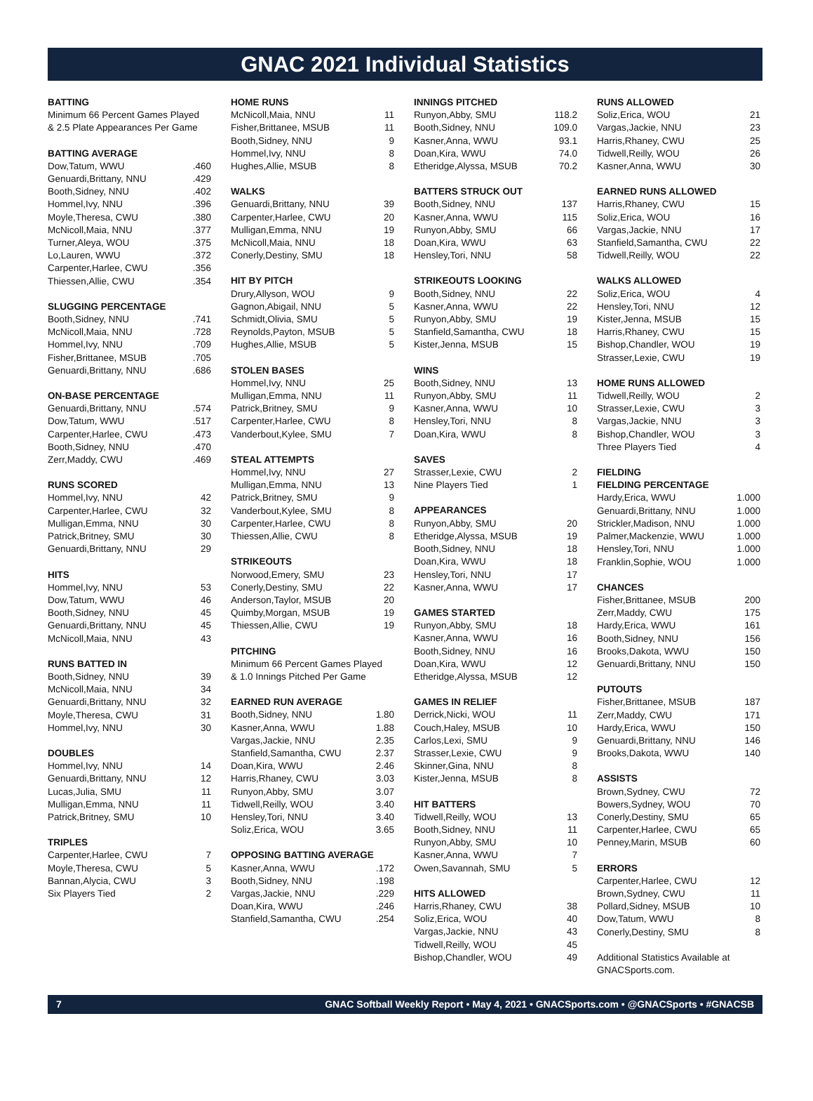GNAC 2021 Individual Statistics
| BATTING |
| --- |
| Minimum 66 Percent Games Played |
| & 2.5 Plate Appearances Per Game |
| BATTING AVERAGE | |
| --- | --- |
| Dow,Tatum, WWU | .460 |
| Genuardi,Brittany, NNU | .429 |
| Booth,Sidney, NNU | .402 |
| Hommel,Ivy, NNU | .396 |
| Moyle,Theresa, CWU | .380 |
| McNicoll,Maia, NNU | .377 |
| Turner,Aleya, WOU | .375 |
| Lo,Lauren, WWU | .372 |
| Carpenter,Harlee, CWU | .356 |
| Thiessen,Allie, CWU | .354 |
| SLUGGING PERCENTAGE | |
| --- | --- |
| Booth,Sidney, NNU | .741 |
| McNicoll,Maia, NNU | .728 |
| Hommel,Ivy, NNU | .709 |
| Fisher,Brittanee, MSUB | .705 |
| Genuardi,Brittany, NNU | .686 |
| ON-BASE PERCENTAGE | |
| --- | --- |
| Genuardi,Brittany, NNU | .574 |
| Dow,Tatum, WWU | .517 |
| Carpenter,Harlee, CWU | .473 |
| Booth,Sidney, NNU | .470 |
| Zerr,Maddy, CWU | .469 |
| RUNS SCORED | |
| --- | --- |
| Hommel,Ivy, NNU | 42 |
| Carpenter,Harlee, CWU | 32 |
| Mulligan,Emma, NNU | 30 |
| Patrick,Britney, SMU | 30 |
| Genuardi,Brittany, NNU | 29 |
| HITS | |
| --- | --- |
| Hommel,Ivy, NNU | 53 |
| Dow,Tatum, WWU | 46 |
| Booth,Sidney, NNU | 45 |
| Genuardi,Brittany, NNU | 45 |
| McNicoll,Maia, NNU | 43 |
| RUNS BATTED IN | |
| --- | --- |
| Booth,Sidney, NNU | 39 |
| McNicoll,Maia, NNU | 34 |
| Genuardi,Brittany, NNU | 32 |
| Moyle,Theresa, CWU | 31 |
| Hommel,Ivy, NNU | 30 |
| DOUBLES | |
| --- | --- |
| Hommel,Ivy, NNU | 14 |
| Genuardi,Brittany, NNU | 12 |
| Lucas,Julia, SMU | 11 |
| Mulligan,Emma, NNU | 11 |
| Patrick,Britney, SMU | 10 |
| TRIPLES | |
| --- | --- |
| Carpenter,Harlee, CWU | 7 |
| Moyle,Theresa, CWU | 5 |
| Bannan,Alycia, CWU | 3 |
| Six Players Tied | 2 |
| HOME RUNS | |
| --- | --- |
| McNicoll,Maia, NNU | 11 |
| Fisher,Brittanee, MSUB | 11 |
| Booth,Sidney, NNU | 9 |
| Hommel,Ivy, NNU | 8 |
| Hughes,Allie, MSUB | 8 |
| WALKS | |
| --- | --- |
| Genuardi,Brittany, NNU | 39 |
| Carpenter,Harlee, CWU | 20 |
| Mulligan,Emma, NNU | 19 |
| McNicoll,Maia, NNU | 18 |
| Conerly,Destiny, SMU | 18 |
| HIT BY PITCH | |
| --- | --- |
| Drury,Allyson, WOU | 9 |
| Gagnon,Abigail, NNU | 5 |
| Schmidt,Olivia, SMU | 5 |
| Reynolds,Payton, MSUB | 5 |
| Hughes,Allie, MSUB | 5 |
| STOLEN BASES | |
| --- | --- |
| Hommel,Ivy, NNU | 25 |
| Mulligan,Emma, NNU | 11 |
| Patrick,Britney, SMU | 9 |
| Carpenter,Harlee, CWU | 8 |
| Vanderbout,Kylee, SMU | 7 |
| STEAL ATTEMPTS | |
| --- | --- |
| Hommel,Ivy, NNU | 27 |
| Mulligan,Emma, NNU | 13 |
| Patrick,Britney, SMU | 9 |
| Vanderbout,Kylee, SMU | 8 |
| Carpenter,Harlee, CWU | 8 |
| Thiessen,Allie, CWU | 8 |
| STRIKEOUTS | |
| --- | --- |
| Norwood,Emery, SMU | 23 |
| Conerly,Destiny, SMU | 22 |
| Anderson,Taylor, MSUB | 20 |
| Quimby,Morgan, MSUB | 19 |
| Thiessen,Allie, CWU | 19 |
| PITCHING |
| --- |
| Minimum 66 Percent Games Played |
| & 1.0 Innings Pitched Per Game |
| EARNED RUN AVERAGE | |
| --- | --- |
| Booth,Sidney, NNU | 1.80 |
| Kasner,Anna, WWU | 1.88 |
| Vargas,Jackie, NNU | 2.35 |
| Stanfield,Samantha, CWU | 2.37 |
| Doan,Kira, WWU | 2.46 |
| Harris,Rhaney, CWU | 3.03 |
| Runyon,Abby, SMU | 3.07 |
| Tidwell,Reilly, WOU | 3.40 |
| Hensley,Tori, NNU | 3.40 |
| Soliz,Erica, WOU | 3.65 |
| OPPOSING BATTING AVERAGE | |
| --- | --- |
| Kasner,Anna, WWU | .172 |
| Booth,Sidney, NNU | .198 |
| Vargas,Jackie, NNU | .229 |
| Doan,Kira, WWU | .246 |
| Stanfield,Samantha, CWU | .254 |
| INNINGS PITCHED | |
| --- | --- |
| Runyon,Abby, SMU | 118.2 |
| Booth,Sidney, NNU | 109.0 |
| Kasner,Anna, WWU | 93.1 |
| Doan,Kira, WWU | 74.0 |
| Etheridge,Alyssa, MSUB | 70.2 |
| BATTERS STRUCK OUT | |
| --- | --- |
| Booth,Sidney, NNU | 137 |
| Kasner,Anna, WWU | 115 |
| Runyon,Abby, SMU | 66 |
| Doan,Kira, WWU | 63 |
| Hensley,Tori, NNU | 58 |
| STRIKEOUTS LOOKING | |
| --- | --- |
| Booth,Sidney, NNU | 22 |
| Kasner,Anna, WWU | 22 |
| Runyon,Abby, SMU | 19 |
| Stanfield,Samantha, CWU | 18 |
| Kister,Jenna, MSUB | 15 |
| WINS | |
| --- | --- |
| Booth,Sidney, NNU | 13 |
| Runyon,Abby, SMU | 11 |
| Kasner,Anna, WWU | 10 |
| Hensley,Tori, NNU | 8 |
| Doan,Kira, WWU | 8 |
| SAVES | |
| --- | --- |
| Strasser,Lexie, CWU | 2 |
| Nine Players Tied | 1 |
| APPEARANCES | |
| --- | --- |
| Runyon,Abby, SMU | 20 |
| Etheridge,Alyssa, MSUB | 19 |
| Booth,Sidney, NNU | 18 |
| Doan,Kira, WWU | 18 |
| Hensley,Tori, NNU | 17 |
| Kasner,Anna, WWU | 17 |
| GAMES STARTED | |
| --- | --- |
| Runyon,Abby, SMU | 18 |
| Kasner,Anna, WWU | 16 |
| Booth,Sidney, NNU | 16 |
| Doan,Kira, WWU | 12 |
| Etheridge,Alyssa, MSUB | 12 |
| GAMES IN RELIEF | |
| --- | --- |
| Derrick,Nicki, WOU | 11 |
| Couch,Haley, MSUB | 10 |
| Carlos,Lexi, SMU | 9 |
| Strasser,Lexie, CWU | 9 |
| Skinner,Gina, NNU | 8 |
| Kister,Jenna, MSUB | 8 |
| HIT BATTERS | |
| --- | --- |
| Tidwell,Reilly, WOU | 13 |
| Booth,Sidney, NNU | 11 |
| Runyon,Abby, SMU | 10 |
| Kasner,Anna, WWU | 7 |
| Owen,Savannah, SMU | 5 |
| HITS ALLOWED | |
| --- | --- |
| Harris,Rhaney, CWU | 38 |
| Soliz,Erica, WOU | 40 |
| Vargas,Jackie, NNU | 43 |
| Tidwell,Reilly, WOU | 45 |
| Bishop,Chandler, WOU | 49 |
| RUNS ALLOWED | |
| --- | --- |
| Soliz,Erica, WOU | 21 |
| Vargas,Jackie, NNU | 23 |
| Harris,Rhaney, CWU | 25 |
| Tidwell,Reilly, WOU | 26 |
| Kasner,Anna, WWU | 30 |
| EARNED RUNS ALLOWED | |
| --- | --- |
| Harris,Rhaney, CWU | 15 |
| Soliz,Erica, WOU | 16 |
| Vargas,Jackie, NNU | 17 |
| Stanfield,Samantha, CWU | 22 |
| Tidwell,Reilly, WOU | 22 |
| WALKS ALLOWED | |
| --- | --- |
| Soliz,Erica, WOU | 4 |
| Hensley,Tori, NNU | 12 |
| Kister,Jenna, MSUB | 15 |
| Harris,Rhaney, CWU | 15 |
| Bishop,Chandler, WOU | 19 |
| Strasser,Lexie, CWU | 19 |
| HOME RUNS ALLOWED | |
| --- | --- |
| Tidwell,Reilly, WOU | 2 |
| Strasser,Lexie, CWU | 3 |
| Vargas,Jackie, NNU | 3 |
| Bishop,Chandler, WOU | 3 |
| Three Players Tied | 4 |
| FIELDING | |
| --- | --- |
| FIELDING PERCENTAGE | |
| Hardy,Erica, WWU | 1.000 |
| Genuardi,Brittany, NNU | 1.000 |
| Strickler,Madison, NNU | 1.000 |
| Palmer,Mackenzie, WWU | 1.000 |
| Hensley,Tori, NNU | 1.000 |
| Franklin,Sophie, WOU | 1.000 |
| CHANCES | |
| --- | --- |
| Fisher,Brittanee, MSUB | 200 |
| Zerr,Maddy, CWU | 175 |
| Hardy,Erica, WWU | 161 |
| Booth,Sidney, NNU | 156 |
| Brooks,Dakota, WWU | 150 |
| Genuardi,Brittany, NNU | 150 |
| PUTOUTS | |
| --- | --- |
| Fisher,Brittanee, MSUB | 187 |
| Zerr,Maddy, CWU | 171 |
| Hardy,Erica, WWU | 150 |
| Genuardi,Brittany, NNU | 146 |
| Brooks,Dakota, WWU | 140 |
| ASSISTS | |
| --- | --- |
| Brown,Sydney, CWU | 72 |
| Bowers,Sydney, WOU | 70 |
| Conerly,Destiny, SMU | 65 |
| Carpenter,Harlee, CWU | 65 |
| Penney,Marin, MSUB | 60 |
| ERRORS | |
| --- | --- |
| Carpenter,Harlee, CWU | 12 |
| Brown,Sydney, CWU | 11 |
| Pollard,Sidney, MSUB | 10 |
| Dow,Tatum, WWU | 8 |
| Conerly,Destiny, SMU | 8 |
Additional Statistics Available at GNACSports.com.
7 GNAC Softball Weekly Report • May 4, 2021 • GNACSports.com • @GNACSports • #GNACSB